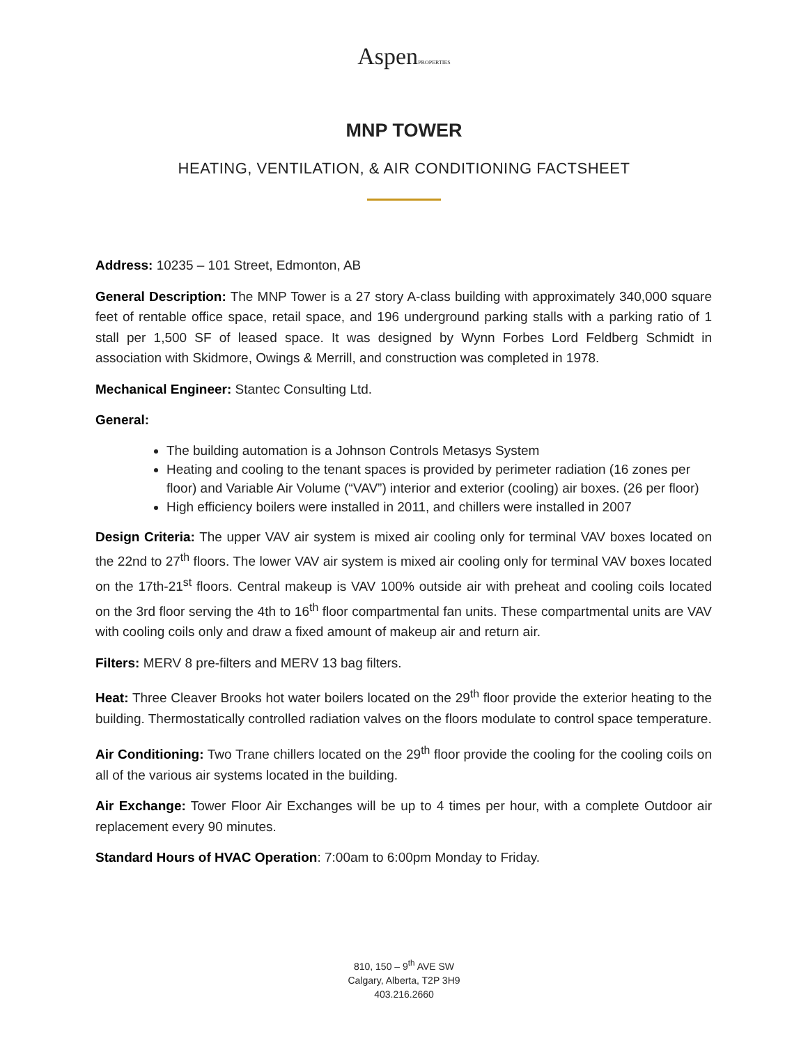AspenPROPERTIES
MNP TOWER
HEATING, VENTILATION, & AIR CONDITIONING FACTSHEET
Address: 10235 – 101 Street, Edmonton, AB
General Description: The MNP Tower is a 27 story A-class building with approximately 340,000 square feet of rentable office space, retail space, and 196 underground parking stalls with a parking ratio of 1 stall per 1,500 SF of leased space. It was designed by Wynn Forbes Lord Feldberg Schmidt in association with Skidmore, Owings & Merrill, and construction was completed in 1978.
Mechanical Engineer: Stantec Consulting Ltd.
General:
The building automation is a Johnson Controls Metasys System
Heating and cooling to the tenant spaces is provided by perimeter radiation (16 zones per floor) and Variable Air Volume (“VAV”) interior and exterior (cooling) air boxes. (26 per floor)
High efficiency boilers were installed in 2011, and chillers were installed in 2007
Design Criteria: The upper VAV air system is mixed air cooling only for terminal VAV boxes located on the 22nd to 27<sup>th</sup> floors. The lower VAV air system is mixed air cooling only for terminal VAV boxes located on the 17th-21<sup>st</sup> floors. Central makeup is VAV 100% outside air with preheat and cooling coils located on the 3rd floor serving the 4th to 16<sup>th</sup> floor compartmental fan units. These compartmental units are VAV with cooling coils only and draw a fixed amount of makeup air and return air.
Filters: MERV 8 pre-filters and MERV 13 bag filters.
Heat: Three Cleaver Brooks hot water boilers located on the 29<sup>th</sup> floor provide the exterior heating to the building. Thermostatically controlled radiation valves on the floors modulate to control space temperature.
Air Conditioning: Two Trane chillers located on the 29<sup>th</sup> floor provide the cooling for the cooling coils on all of the various air systems located in the building.
Air Exchange: Tower Floor Air Exchanges will be up to 4 times per hour, with a complete Outdoor air replacement every 90 minutes.
Standard Hours of HVAC Operation: 7:00am to 6:00pm Monday to Friday.
810, 150 – 9<sup>th</sup> AVE SW
Calgary, Alberta, T2P 3H9
403.216.2660